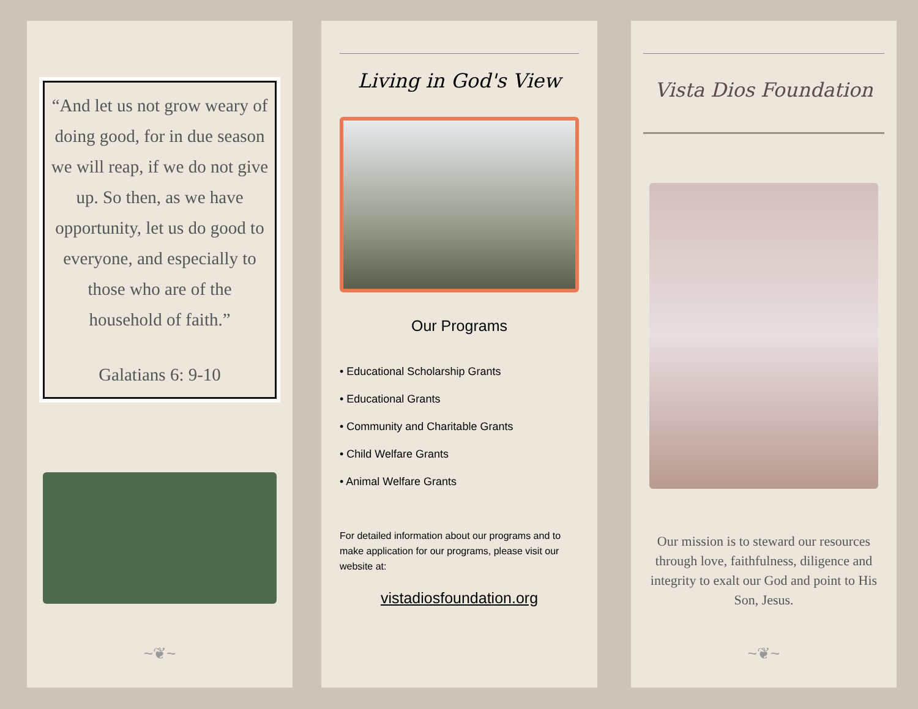“And let us not grow weary of doing good, for in due season we will reap, if we do not give up. So then, as we have opportunity, let us do good to everyone, and especially to those who are of the household of faith.”
Galatians 6: 9-10
~❦~
Living in God's View
Our Programs
• Educational Scholarship Grants
• Educational Grants
• Community and Charitable Grants
• Child Welfare Grants
• Animal Welfare Grants
For detailed information about our programs and to make application for our programs, please visit our website at:
vistadiosfoundation.org
Vista Dios Foundation
Our mission is to steward our resources through love, faithfulness, diligence and integrity to exalt our God and point to His Son, Jesus.
~❦~